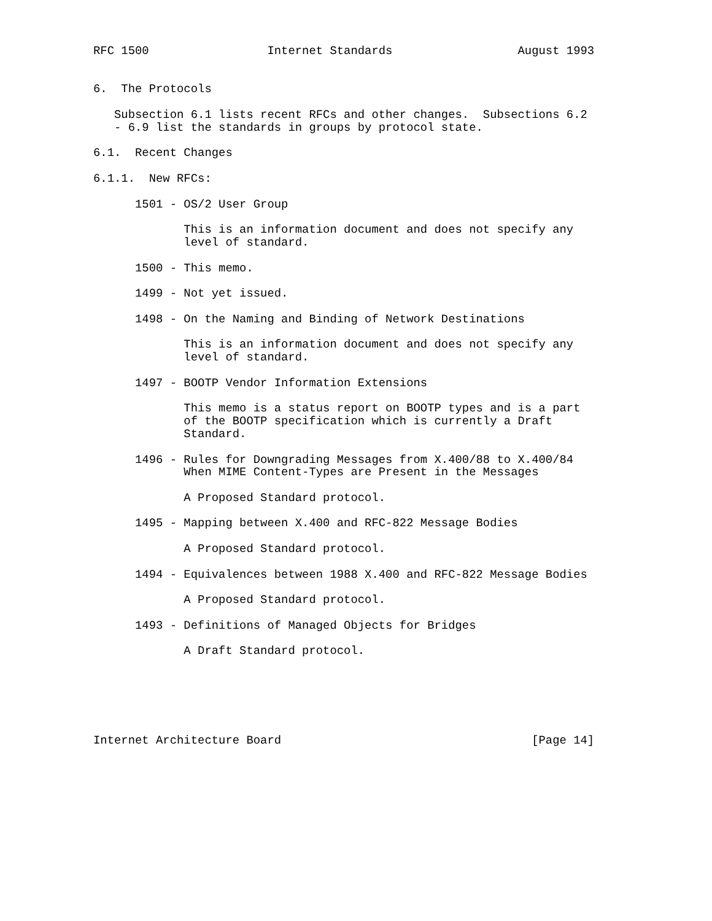RFC 1500                 Internet Standards                  August 1993


6.  The Protocols

   Subsection 6.1 lists recent RFCs and other changes.  Subsections 6.2
   - 6.9 list the standards in groups by protocol state.

6.1.  Recent Changes

6.1.1.  New RFCs:

      1501 - OS/2 User Group

             This is an information document and does not specify any
             level of standard.

      1500 - This memo.

      1499 - Not yet issued.

      1498 - On the Naming and Binding of Network Destinations

             This is an information document and does not specify any
             level of standard.

      1497 - BOOTP Vendor Information Extensions

             This memo is a status report on BOOTP types and is a part
             of the BOOTP specification which is currently a Draft
             Standard.

      1496 - Rules for Downgrading Messages from X.400/88 to X.400/84
             When MIME Content-Types are Present in the Messages

             A Proposed Standard protocol.

      1495 - Mapping between X.400 and RFC-822 Message Bodies

             A Proposed Standard protocol.

      1494 - Equivalences between 1988 X.400 and RFC-822 Message Bodies

             A Proposed Standard protocol.

      1493 - Definitions of Managed Objects for Bridges

             A Draft Standard protocol.






Internet Architecture Board                                    [Page 14]